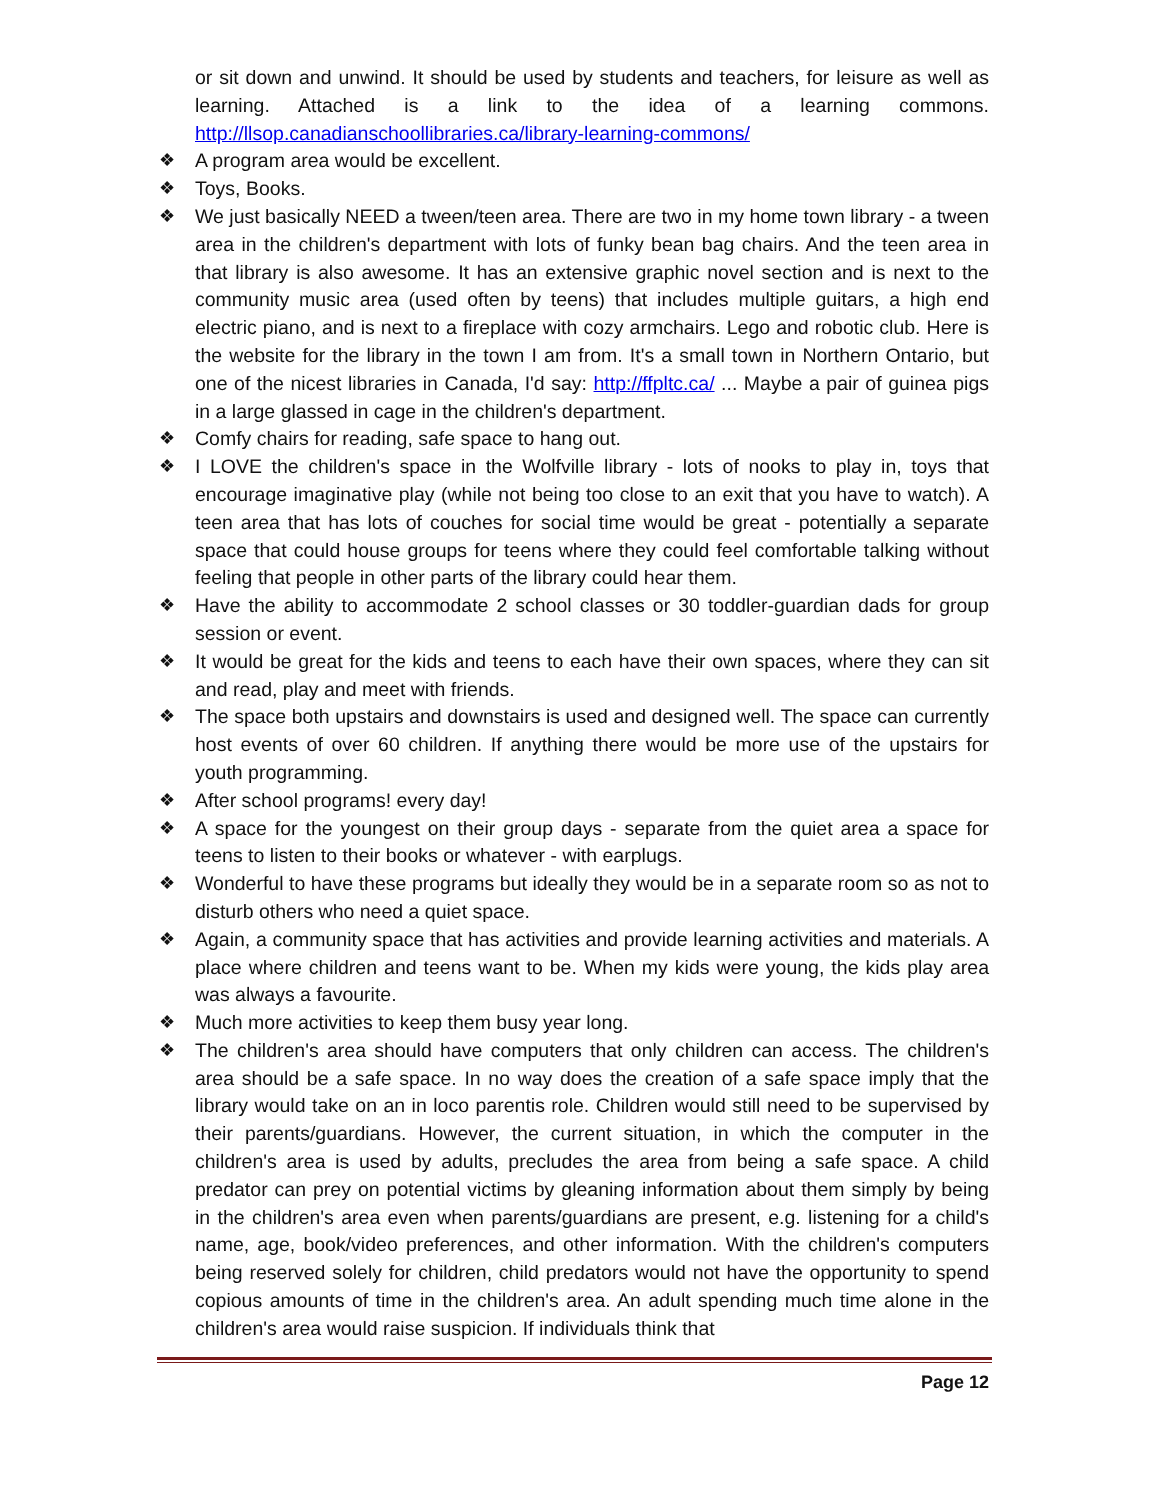or sit down and unwind. It should be used by students and teachers, for leisure as well as learning. Attached is a link to the idea of a learning commons. http://llsop.canadianschoollibraries.ca/library-learning-commons/
❖ A program area would be excellent.
❖ Toys, Books.
❖ We just basically NEED a tween/teen area. There are two in my home town library - a tween area in the children's department with lots of funky bean bag chairs. And the teen area in that library is also awesome. It has an extensive graphic novel section and is next to the community music area (used often by teens) that includes multiple guitars, a high end electric piano, and is next to a fireplace with cozy armchairs. Lego and robotic club. Here is the website for the library in the town I am from. It's a small town in Northern Ontario, but one of the nicest libraries in Canada, I'd say: http://ffpltc.ca/ ... Maybe a pair of guinea pigs in a large glassed in cage in the children's department.
❖ Comfy chairs for reading, safe space to hang out.
❖ I LOVE the children's space in the Wolfville library - lots of nooks to play in, toys that encourage imaginative play (while not being too close to an exit that you have to watch). A teen area that has lots of couches for social time would be great - potentially a separate space that could house groups for teens where they could feel comfortable talking without feeling that people in other parts of the library could hear them.
❖ Have the ability to accommodate 2 school classes or 30 toddler-guardian dads for group session or event.
❖ It would be great for the kids and teens to each have their own spaces, where they can sit and read, play and meet with friends.
❖ The space both upstairs and downstairs is used and designed well. The space can currently host events of over 60 children. If anything there would be more use of the upstairs for youth programming.
❖ After school programs! every day!
❖ A space for the youngest on their group days - separate from the quiet area a space for teens to listen to their books or whatever - with earplugs.
❖ Wonderful to have these programs but ideally they would be in a separate room so as not to disturb others who need a quiet space.
❖ Again, a community space that has activities and provide learning activities and materials. A place where children and teens want to be. When my kids were young, the kids play area was always a favourite.
❖ Much more activities to keep them busy year long.
❖ The children's area should have computers that only children can access. The children's area should be a safe space. In no way does the creation of a safe space imply that the library would take on an in loco parentis role. Children would still need to be supervised by their parents/guardians. However, the current situation, in which the computer in the children's area is used by adults, precludes the area from being a safe space. A child predator can prey on potential victims by gleaning information about them simply by being in the children's area even when parents/guardians are present, e.g. listening for a child's name, age, book/video preferences, and other information. With the children's computers being reserved solely for children, child predators would not have the opportunity to spend copious amounts of time in the children's area. An adult spending much time alone in the children's area would raise suspicion. If individuals think that
Page 12